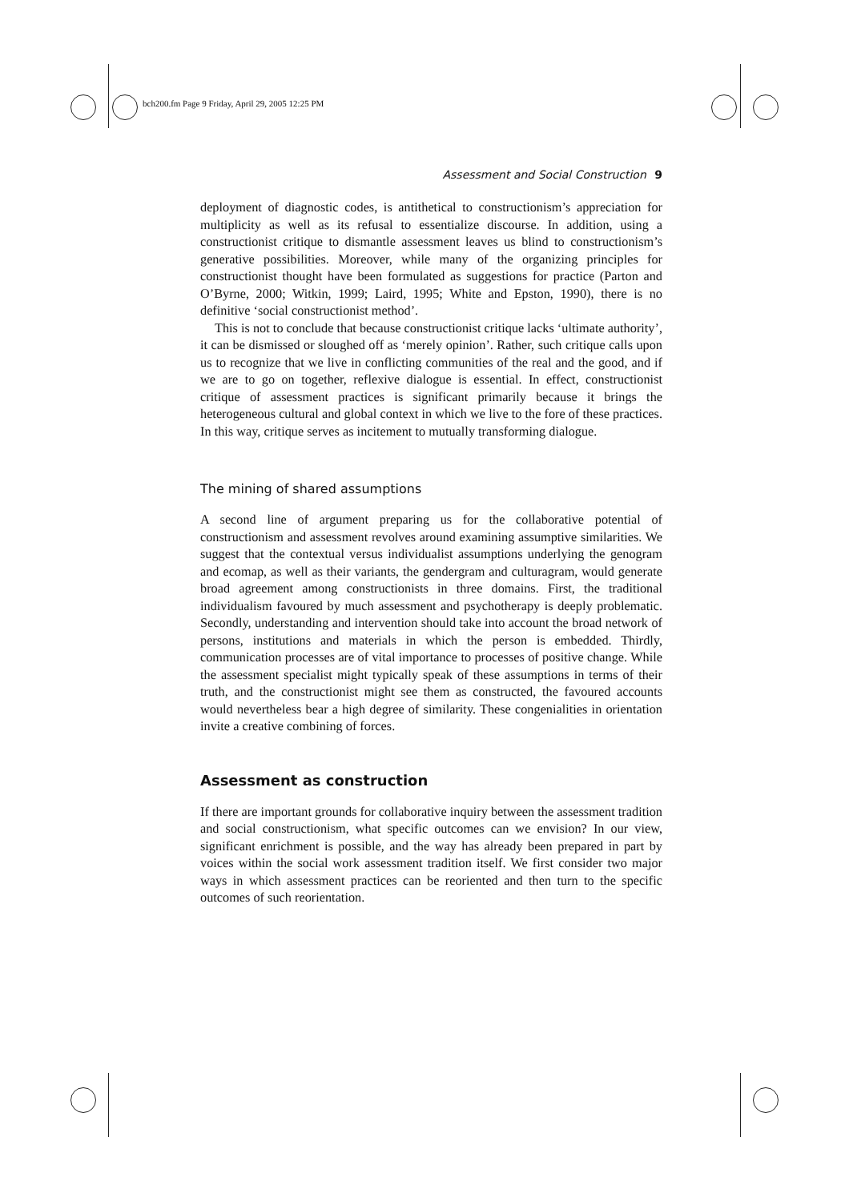bch200.fm Page 9 Friday, April 29, 2005 12:25 PM
Assessment and Social Construction 9
deployment of diagnostic codes, is antithetical to constructionism’s apprecia­tion for multiplicity as well as its refusal to essentialize discourse. In addition, using a constructionist critique to dismantle assessment leaves us blind to constructionism’s generative possibilities. Moreover, while many of the organizing principles for constructionist thought have been formulated as suggestions for practice (Parton and O’Byrne, 2000; Witkin, 1999; Laird, 1995; White and Epston, 1990), there is no definitive ‘social constructionist method’.
This is not to conclude that because constructionist critique lacks ‘ultimate authority’, it can be dismissed or sloughed off as ‘merely opinion’. Rather, such critique calls upon us to recognize that we live in conflicting communities of the real and the good, and if we are to go on together, reflexive dialogue is essen­tial. In effect, constructionist critique of assessment practices is significant primarily because it brings the heterogeneous cultural and global context in which we live to the fore of these practices. In this way, critique serves as incite­ment to mutually transforming dialogue.
The mining of shared assumptions
A second line of argument preparing us for the collaborative potential of constructionism and assessment revolves around examining assumptive similar­ities. We suggest that the contextual versus individualist assumptions underlying the genogram and ecomap, as well as their variants, the gendergram and cultur­agram, would generate broad agreement among constructionists in three domains. First, the traditional individualism favoured by much assessment and psychotherapy is deeply problematic. Secondly, understanding and interven­tion should take into account the broad network of persons, institutions and materials in which the person is embedded. Thirdly, communication processes are of vital importance to processes of positive change. While the assessment specialist might typically speak of these assumptions in terms of their truth, and the constructionist might see them as constructed, the favoured accounts would nevertheless bear a high degree of similarity. These congenialities in orientation invite a creative combining of forces.
Assessment as construction
If there are important grounds for collaborative inquiry between the assess­ment tradition and social constructionism, what specific outcomes can we envision? In our view, significant enrichment is possible, and the way has already been prepared in part by voices within the social work assessment tradition itself. We first consider two major ways in which assessment practices can be reoriented and then turn to the specific outcomes of such reorientation.